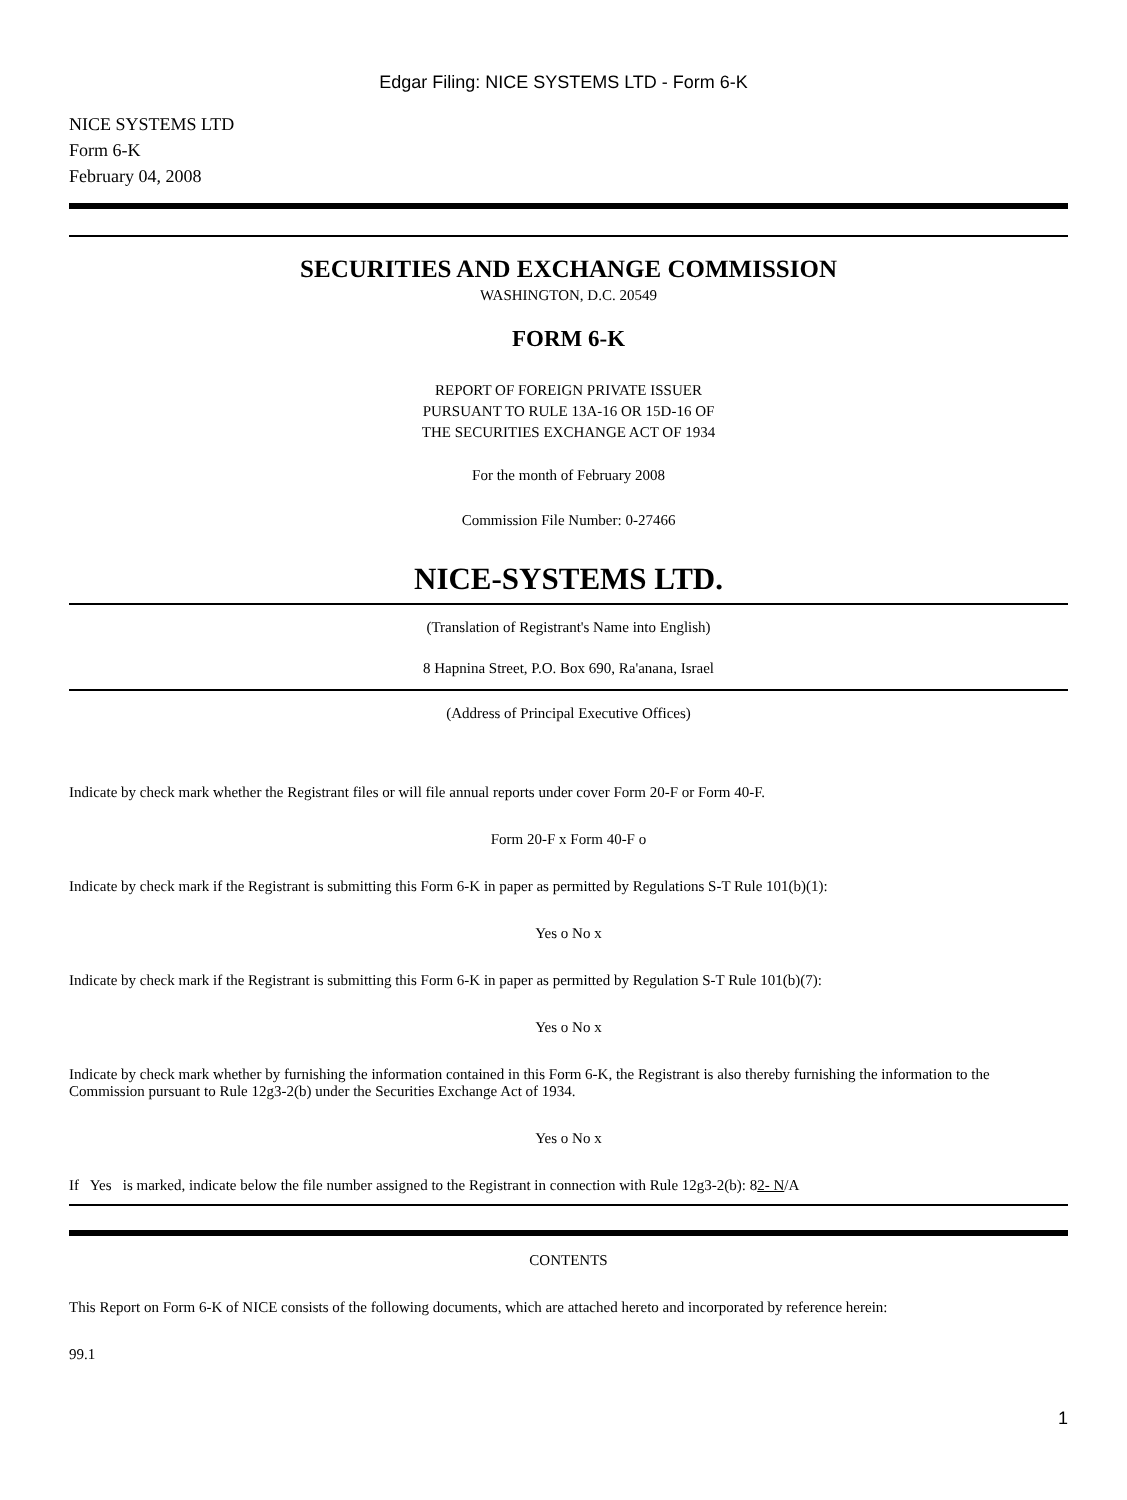Edgar Filing: NICE SYSTEMS LTD - Form 6-K
NICE SYSTEMS LTD
Form 6-K
February 04, 2008
SECURITIES AND EXCHANGE COMMISSION
WASHINGTON, D.C. 20549
FORM 6-K
REPORT OF FOREIGN PRIVATE ISSUER
PURSUANT TO RULE 13A-16 OR 15D-16 OF
THE SECURITIES EXCHANGE ACT OF 1934
For the month of February 2008
Commission File Number: 0-27466
NICE-SYSTEMS LTD.
(Translation of Registrant's Name into English)
8 Hapnina Street, P.O. Box 690, Ra'anana, Israel
(Address of Principal Executive Offices)
Indicate by check mark whether the Registrant files or will file annual reports under cover Form 20-F or Form 40-F.
Form 20-F x Form 40-F o
Indicate by check mark if the Registrant is submitting this Form 6-K in paper as permitted by Regulations S-T Rule 101(b)(1):
Yes o No x
Indicate by check mark if the Registrant is submitting this Form 6-K in paper as permitted by Regulation S-T Rule 101(b)(7):
Yes o No x
Indicate by check mark whether by furnishing the information contained in this Form 6-K, the Registrant is also thereby furnishing the information to the Commission pursuant to Rule 12g3-2(b) under the Securities Exchange Act of 1934.
Yes o No x
If Yes is marked, indicate below the file number assigned to the Registrant in connection with Rule 12g3-2(b): 82- N/A
CONTENTS
This Report on Form 6-K of NICE consists of the following documents, which are attached hereto and incorporated by reference herein:
99.1
1